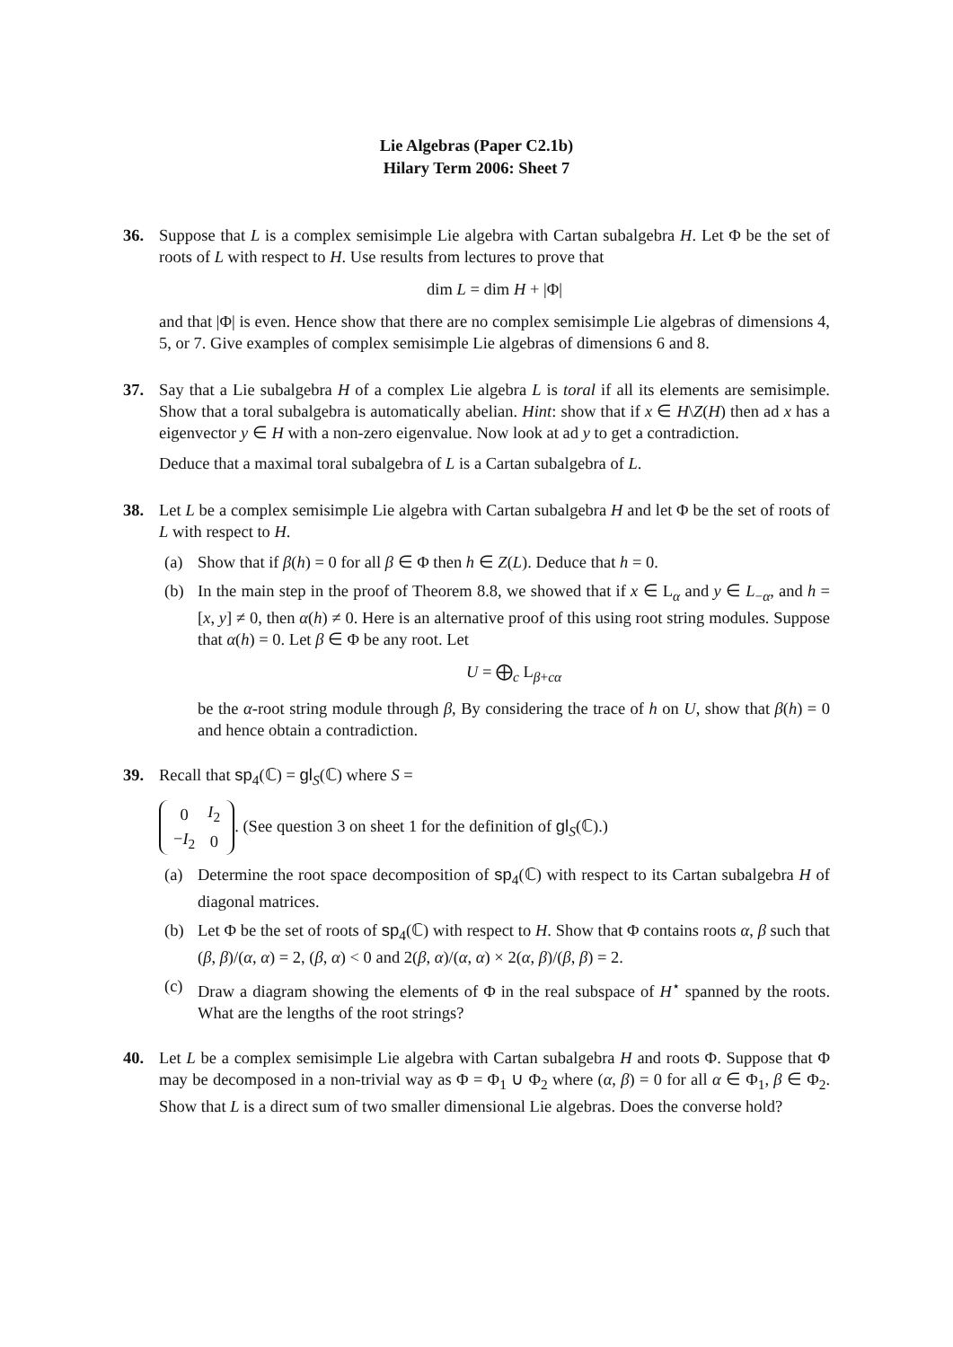Lie Algebras (Paper C2.1b)
Hilary Term 2006: Sheet 7
36. Suppose that L is a complex semisimple Lie algebra with Cartan subalgebra H. Let Φ be the set of roots of L with respect to H. Use results from lectures to prove that
dim L = dim H + |Φ|
and that |Φ| is even. Hence show that there are no complex semisimple Lie algebras of dimensions 4, 5, or 7. Give examples of complex semisimple Lie algebras of dimensions 6 and 8.
37. Say that a Lie subalgebra H of a complex Lie algebra L is toral if all its elements are semisimple. Show that a toral subalgebra is automatically abelian. Hint: show that if x ∈ H\Z(H) then ad x has a eigenvector y ∈ H with a non-zero eigenvalue. Now look at ad y to get a contradiction.
Deduce that a maximal toral subalgebra of L is a Cartan subalgebra of L.
38. Let L be a complex semisimple Lie algebra with Cartan subalgebra H and let Φ be the set of roots of L with respect to H.
(a) Show that if β(h) = 0 for all β ∈ Φ then h ∈ Z(L). Deduce that h = 0.
(b) In the main step in the proof of Theorem 8.8, we showed that if x ∈ L<sub>α</sub> and y ∈ L<sub>−α</sub>, and h = [x, y] ≠ 0, then α(h) ≠ 0. Here is an alternative proof of this using root string modules. Suppose that α(h) = 0. Let β ∈ Φ be any root. Let
U = ⨁<sub>c</sub> L<sub>β+cα</sub>
be the α-root string module through β, By considering the trace of h on U, show that β(h) = 0 and hence obtain a contradiction.
39. Recall that sp<sub>4</sub>(ℂ) = gl<sub>S</sub>(ℂ) where S =
| 0 | I<sub>2</sub> |
| − I<sub>2</sub> | 0 |
. (See question 3 on sheet 1 for the definition of gl<sub>S</sub>(ℂ).)
(a) Determine the root space decomposition of sp<sub>4</sub>(ℂ) with respect to its Cartan subalgebra H of diagonal matrices.
(b) Let Φ be the set of roots of sp<sub>4</sub>(ℂ) with respect to H. Show that Φ contains roots α, β such that (β, β)/(α, α) = 2, (β, α) < 0 and 2(β, α)/(α, α) × 2(α, β)/(β, β) = 2.
(c) Draw a diagram showing the elements of Φ in the real subspace of H<sup>⋆</sup> spanned by the roots. What are the lengths of the root strings?
40. Let L be a complex semisimple Lie algebra with Cartan subalgebra H and roots Φ. Suppose that Φ may be decomposed in a non-trivial way as Φ = Φ<sub>1</sub> ∪ Φ<sub>2</sub> where (α, β) = 0 for all α ∈ Φ<sub>1</sub>, β ∈ Φ<sub>2</sub>. Show that L is a direct sum of two smaller dimensional Lie algebras. Does the converse hold?